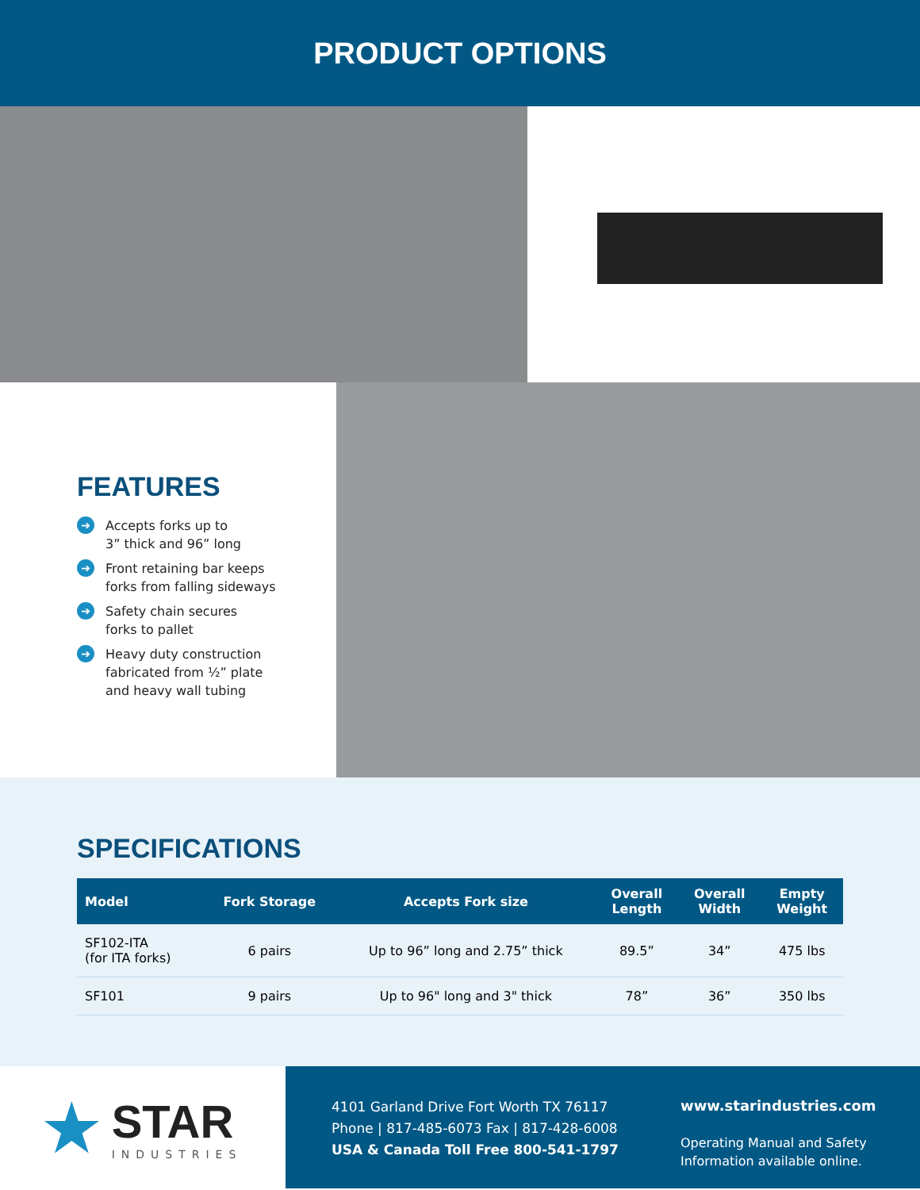PRODUCT OPTIONS
FEATURES
➔ Accepts forks up to
3” thick and 96” long
➔ Front retaining bar keeps
forks from falling sideways
➔ Safety chain secures
forks to pallet
➔ Heavy duty construction
fabricated from ½” plate
and heavy wall tubing
SPECIFICATIONS
| Model | Fork Storage | Accepts Fork size | Overall Length | Overall Width | Empty Weight |
| --- | --- | --- | --- | --- | --- |
| SF102-ITA (for ITA forks) | 6 pairs | Up to 96” long and 2.75” thick | 89.5” | 34” | 475 lbs |
| SF101 | 9 pairs | Up to 96" long and 3" thick | 78” | 36” | 350 lbs |
★
STAR
INDUSTRIES
4101 Garland Drive Fort Worth TX 76117
Phone | 817-485-6073 Fax | 817-428-6008
USA & Canada Toll Free 800-541-1797
www.starindustries.com
Operating Manual and Safety
Information available online.